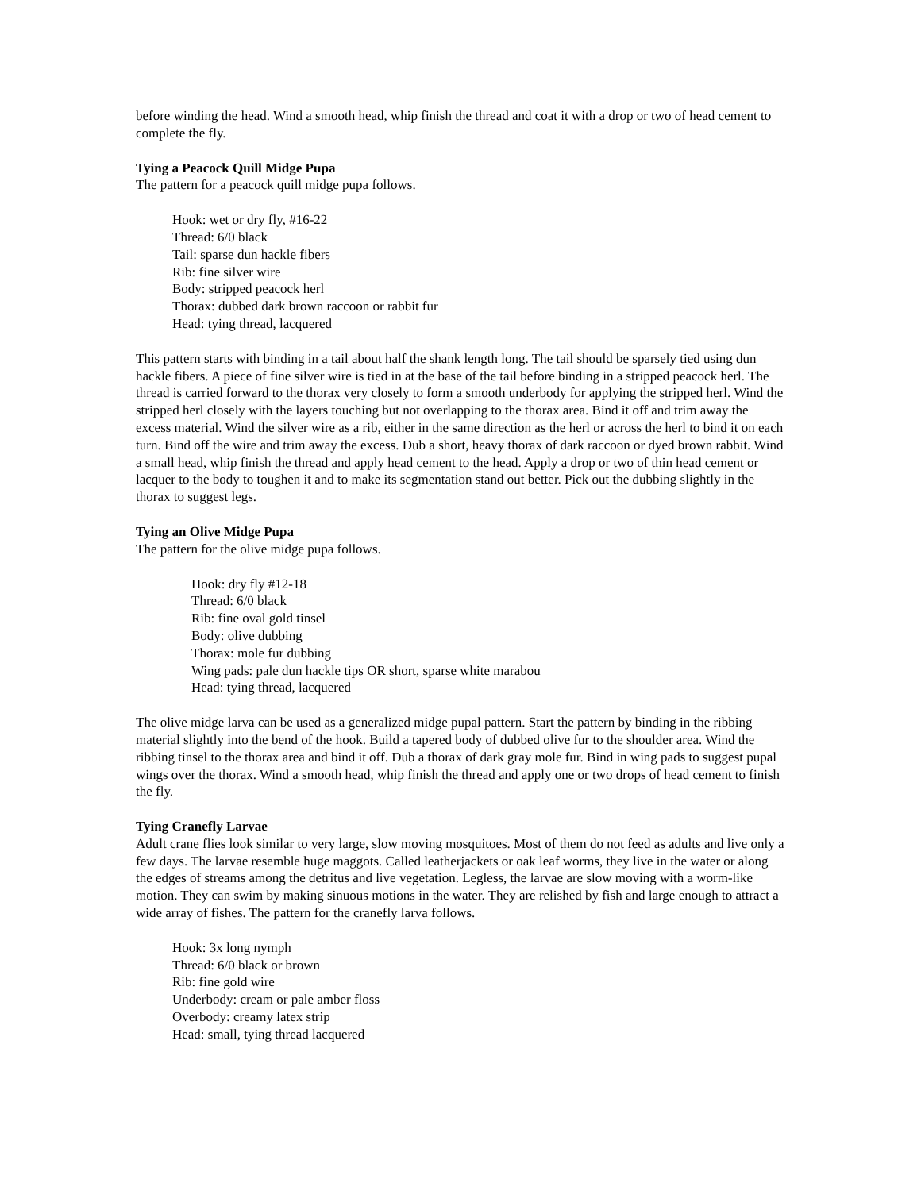before winding the head. Wind a smooth head, whip finish the thread and coat it with a drop or two of head cement to complete the fly.
Tying a Peacock Quill Midge Pupa
The pattern for a peacock quill midge pupa follows.
Hook: wet or dry fly, #16-22
Thread: 6/0 black
Tail: sparse dun hackle fibers
Rib: fine silver wire
Body: stripped peacock herl
Thorax: dubbed dark brown raccoon or rabbit fur
Head: tying thread, lacquered
This pattern starts with binding in a tail about half the shank length long. The tail should be sparsely tied using dun hackle fibers. A piece of fine silver wire is tied in at the base of the tail before binding in a stripped peacock herl. The thread is carried forward to the thorax very closely to form a smooth underbody for applying the stripped herl. Wind the stripped herl closely with the layers touching but not overlapping to the thorax area. Bind it off and trim away the excess material. Wind the silver wire as a rib, either in the same direction as the herl or across the herl to bind it on each turn. Bind off the wire and trim away the excess. Dub a short, heavy thorax of dark raccoon or dyed brown rabbit. Wind a small head, whip finish the thread and apply head cement to the head. Apply a drop or two of thin head cement or lacquer to the body to toughen it and to make its segmentation stand out better. Pick out the dubbing slightly in the thorax to suggest legs.
Tying an Olive Midge Pupa
The pattern for the olive midge pupa follows.
Hook: dry fly #12-18
Thread: 6/0 black
Rib: fine oval gold tinsel
Body: olive dubbing
Thorax: mole fur dubbing
Wing pads: pale dun hackle tips OR short, sparse white marabou
Head: tying thread, lacquered
The olive midge larva can be used as a generalized midge pupal pattern. Start the pattern by binding in the ribbing material slightly into the bend of the hook. Build a tapered body of dubbed olive fur to the shoulder area. Wind the ribbing tinsel to the thorax area and bind it off. Dub a thorax of dark gray mole fur. Bind in wing pads to suggest pupal wings over the thorax. Wind a smooth head, whip finish the thread and apply one or two drops of head cement to finish the fly.
Tying Cranefly Larvae
Adult crane flies look similar to very large, slow moving mosquitoes. Most of them do not feed as adults and live only a few days. The larvae resemble huge maggots. Called leatherjackets or oak leaf worms, they live in the water or along the edges of streams among the detritus and live vegetation. Legless, the larvae are slow moving with a worm-like motion. They can swim by making sinuous motions in the water. They are relished by fish and large enough to attract a wide array of fishes. The pattern for the cranefly larva follows.
Hook: 3x long nymph
Thread: 6/0 black or brown
Rib: fine gold wire
Underbody: cream or pale amber floss
Overbody: creamy latex strip
Head: small, tying thread lacquered